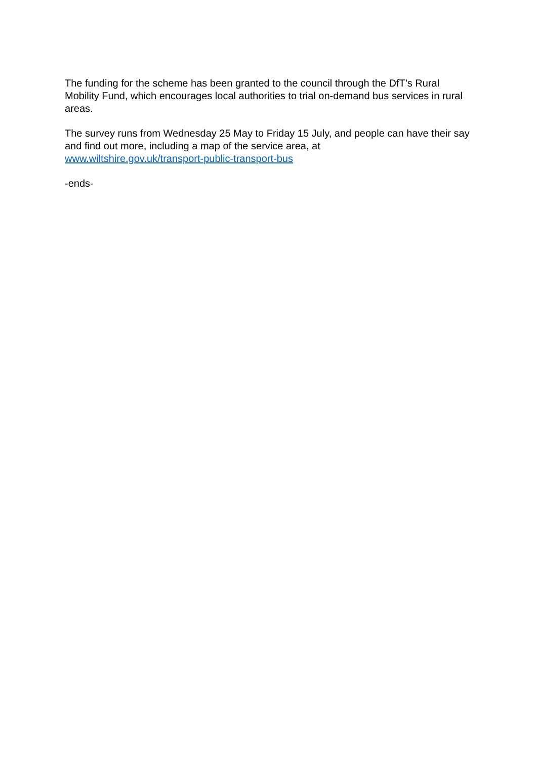The funding for the scheme has been granted to the council through the DfT’s Rural Mobility Fund, which encourages local authorities to trial on-demand bus services in rural areas.
The survey runs from Wednesday 25 May to Friday 15 July, and people can have their say and find out more, including a map of the service area, at
www.wiltshire.gov.uk/transport-public-transport-bus
-ends-